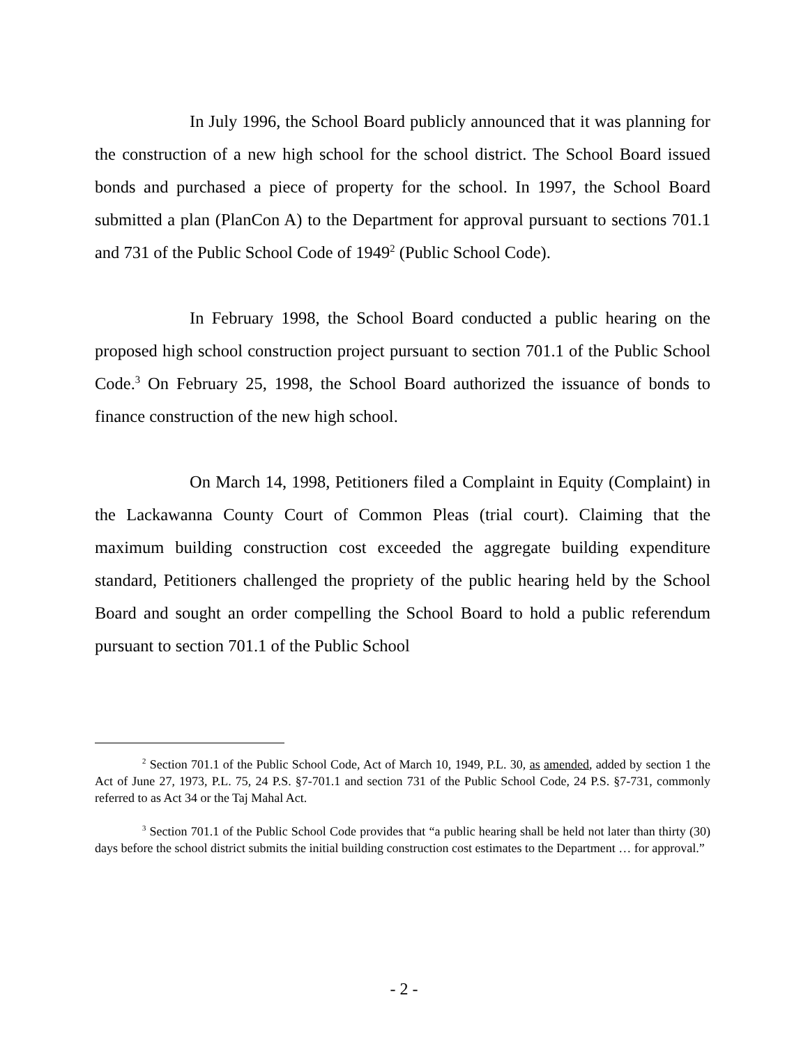In July 1996, the School Board publicly announced that it was planning for the construction of a new high school for the school district. The School Board issued bonds and purchased a piece of property for the school. In 1997, the School Board submitted a plan (PlanCon A) to the Department for approval pursuant to sections 701.1 and 731 of the Public School Code of 1949<sup>2</sup> (Public School Code).
In February 1998, the School Board conducted a public hearing on the proposed high school construction project pursuant to section 701.1 of the Public School Code.<sup>3</sup> On February 25, 1998, the School Board authorized the issuance of bonds to finance construction of the new high school.
On March 14, 1998, Petitioners filed a Complaint in Equity (Complaint) in the Lackawanna County Court of Common Pleas (trial court). Claiming that the maximum building construction cost exceeded the aggregate building expenditure standard, Petitioners challenged the propriety of the public hearing held by the School Board and sought an order compelling the School Board to hold a public referendum pursuant to section 701.1 of the Public School
<sup>2</sup> Section 701.1 of the Public School Code, Act of March 10, 1949, P.L. 30, as amended, added by section 1 the Act of June 27, 1973, P.L. 75, 24 P.S. §7-701.1 and section 731 of the Public School Code, 24 P.S. §7-731, commonly referred to as Act 34 or the Taj Mahal Act.
<sup>3</sup> Section 701.1 of the Public School Code provides that “a public hearing shall be held not later than thirty (30) days before the school district submits the initial building construction cost estimates to the Department … for approval.”
- 2 -